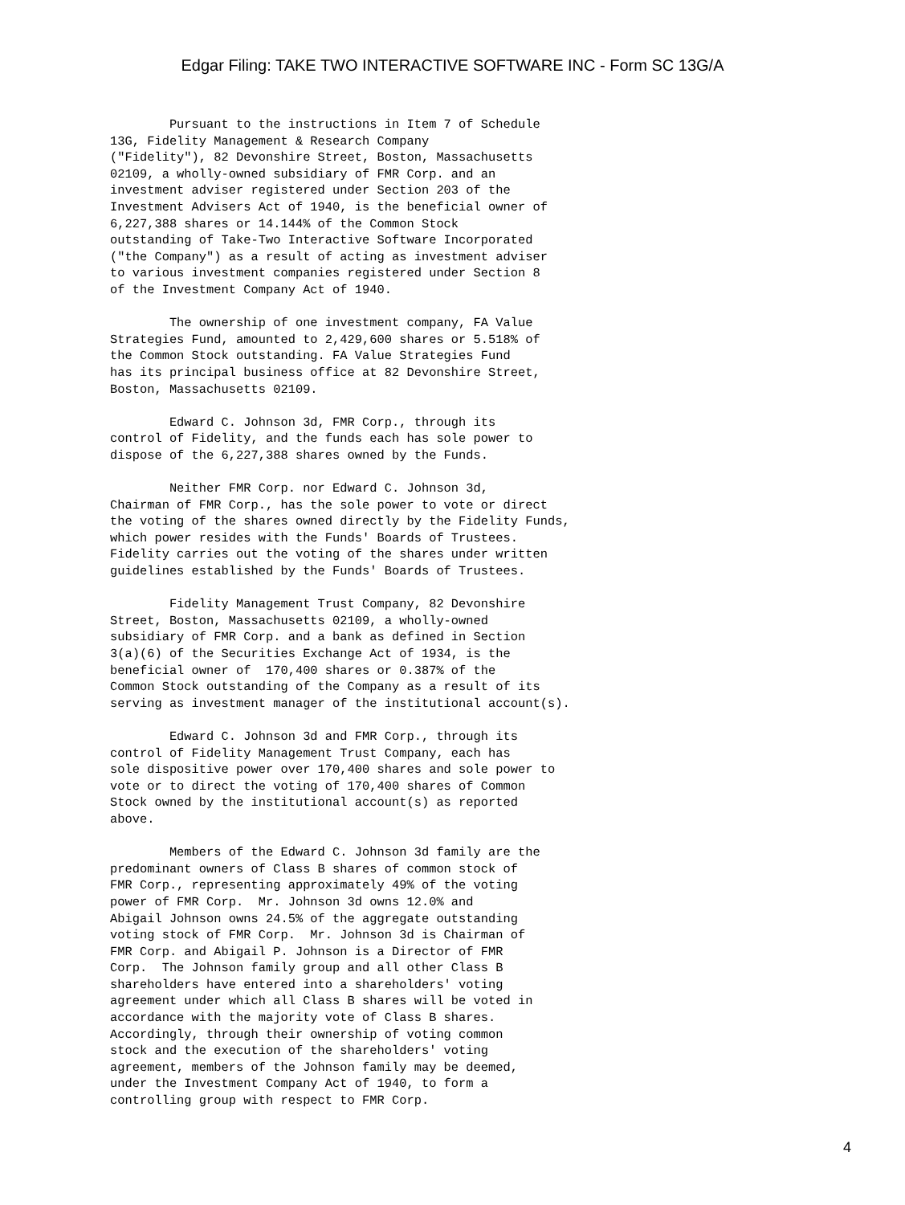Edgar Filing: TAKE TWO INTERACTIVE SOFTWARE INC - Form SC 13G/A
        Pursuant to the instructions in Item 7 of Schedule
13G, Fidelity Management & Research Company
("Fidelity"), 82 Devonshire Street, Boston, Massachusetts
02109, a wholly-owned subsidiary of FMR Corp. and an
investment adviser registered under Section 203 of the
Investment Advisers Act of 1940, is the beneficial owner of
6,227,388 shares or 14.144% of the Common Stock
outstanding of Take-Two Interactive Software Incorporated
("the Company") as a result of acting as investment adviser
to various investment companies registered under Section 8
of the Investment Company Act of 1940.

        The ownership of one investment company, FA Value
Strategies Fund, amounted to 2,429,600 shares or 5.518% of
the Common Stock outstanding. FA Value Strategies Fund
has its principal business office at 82 Devonshire Street,
Boston, Massachusetts 02109.

        Edward C. Johnson 3d, FMR Corp., through its
control of Fidelity, and the funds each has sole power to
dispose of the 6,227,388 shares owned by the Funds.

        Neither FMR Corp. nor Edward C. Johnson 3d,
Chairman of FMR Corp., has the sole power to vote or direct
the voting of the shares owned directly by the Fidelity Funds,
which power resides with the Funds' Boards of Trustees.
Fidelity carries out the voting of the shares under written
guidelines established by the Funds' Boards of Trustees.

        Fidelity Management Trust Company, 82 Devonshire
Street, Boston, Massachusetts 02109, a wholly-owned
subsidiary of FMR Corp. and a bank as defined in Section
3(a)(6) of the Securities Exchange Act of 1934, is the
beneficial owner of  170,400 shares or 0.387% of the
Common Stock outstanding of the Company as a result of its
serving as investment manager of the institutional account(s).

        Edward C. Johnson 3d and FMR Corp., through its
control of Fidelity Management Trust Company, each has
sole dispositive power over 170,400 shares and sole power to
vote or to direct the voting of 170,400 shares of Common
Stock owned by the institutional account(s) as reported
above.

        Members of the Edward C. Johnson 3d family are the
predominant owners of Class B shares of common stock of
FMR Corp., representing approximately 49% of the voting
power of FMR Corp.  Mr. Johnson 3d owns 12.0% and
Abigail Johnson owns 24.5% of the aggregate outstanding
voting stock of FMR Corp.  Mr. Johnson 3d is Chairman of
FMR Corp. and Abigail P. Johnson is a Director of FMR
Corp.  The Johnson family group and all other Class B
shareholders have entered into a shareholders' voting
agreement under which all Class B shares will be voted in
accordance with the majority vote of Class B shares.
Accordingly, through their ownership of voting common
stock and the execution of the shareholders' voting
agreement, members of the Johnson family may be deemed,
under the Investment Company Act of 1940, to form a
controlling group with respect to FMR Corp.
4